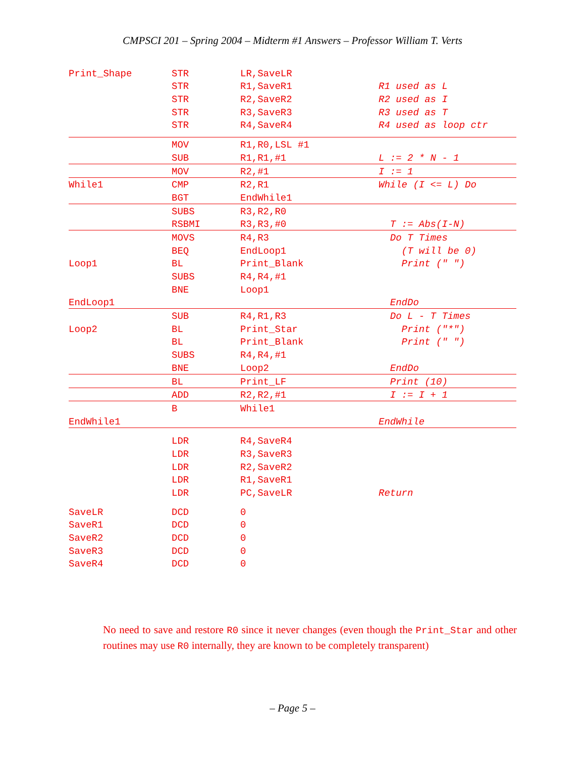CMPSCI 201 – Spring 2004 – Midterm #1 Answers – Professor William T. Verts
| Print_Shape | STR | LR,SaveLR | |
| | STR | R1,SaveR1 | R1 used as L |
| | STR | R2,SaveR2 | R2 used as I |
| | STR | R3,SaveR3 | R3 used as T |
| | STR | R4,SaveR4 | R4 used as loop ctr |
| | MOV | R1,R0,LSL #1 | |
| | SUB | R1,R1,#1 | L := 2 * N - 1 |
| | MOV | R2,#1 | I := 1 |
| While1 | CMP | R2,R1 | While (I <= L) Do |
| | BGT | EndWhile1 | |
| | SUBS | R3,R2,R0 | |
| | RSBMI | R3,R3,#0 | T := Abs(I-N) |
| | MOVS | R4,R3 | Do T Times |
| | BEQ | EndLoop1 | (T will be 0) |
| Loop1 | BL | Print_Blank | Print (" ") |
| | SUBS | R4,R4,#1 | |
| | BNE | Loop1 | |
| EndLoop1 | | | EndDo |
| | SUB | R4,R1,R3 | Do L - T Times |
| Loop2 | BL | Print_Star | Print ("*") |
| | BL | Print_Blank | Print (" ") |
| | SUBS | R4,R4,#1 | |
| | BNE | Loop2 | EndDo |
| | BL | Print_LF | Print (10) |
| | ADD | R2,R2,#1 | I := I + 1 |
| | B | While1 | |
| EndWhile1 | | | EndWhile |
| | LDR | R4,SaveR4 | |
| | LDR | R3,SaveR3 | |
| | LDR | R2,SaveR2 | |
| | LDR | R1,SaveR1 | |
| | LDR | PC,SaveLR | Return |
| SaveLR | DCD | 0 | |
| SaveR1 | DCD | 0 | |
| SaveR2 | DCD | 0 | |
| SaveR3 | DCD | 0 | |
| SaveR4 | DCD | 0 | |
No need to save and restore R0 since it never changes (even though the Print_Star and other routines may use R0 internally, they are known to be completely transparent)
– Page 5 –